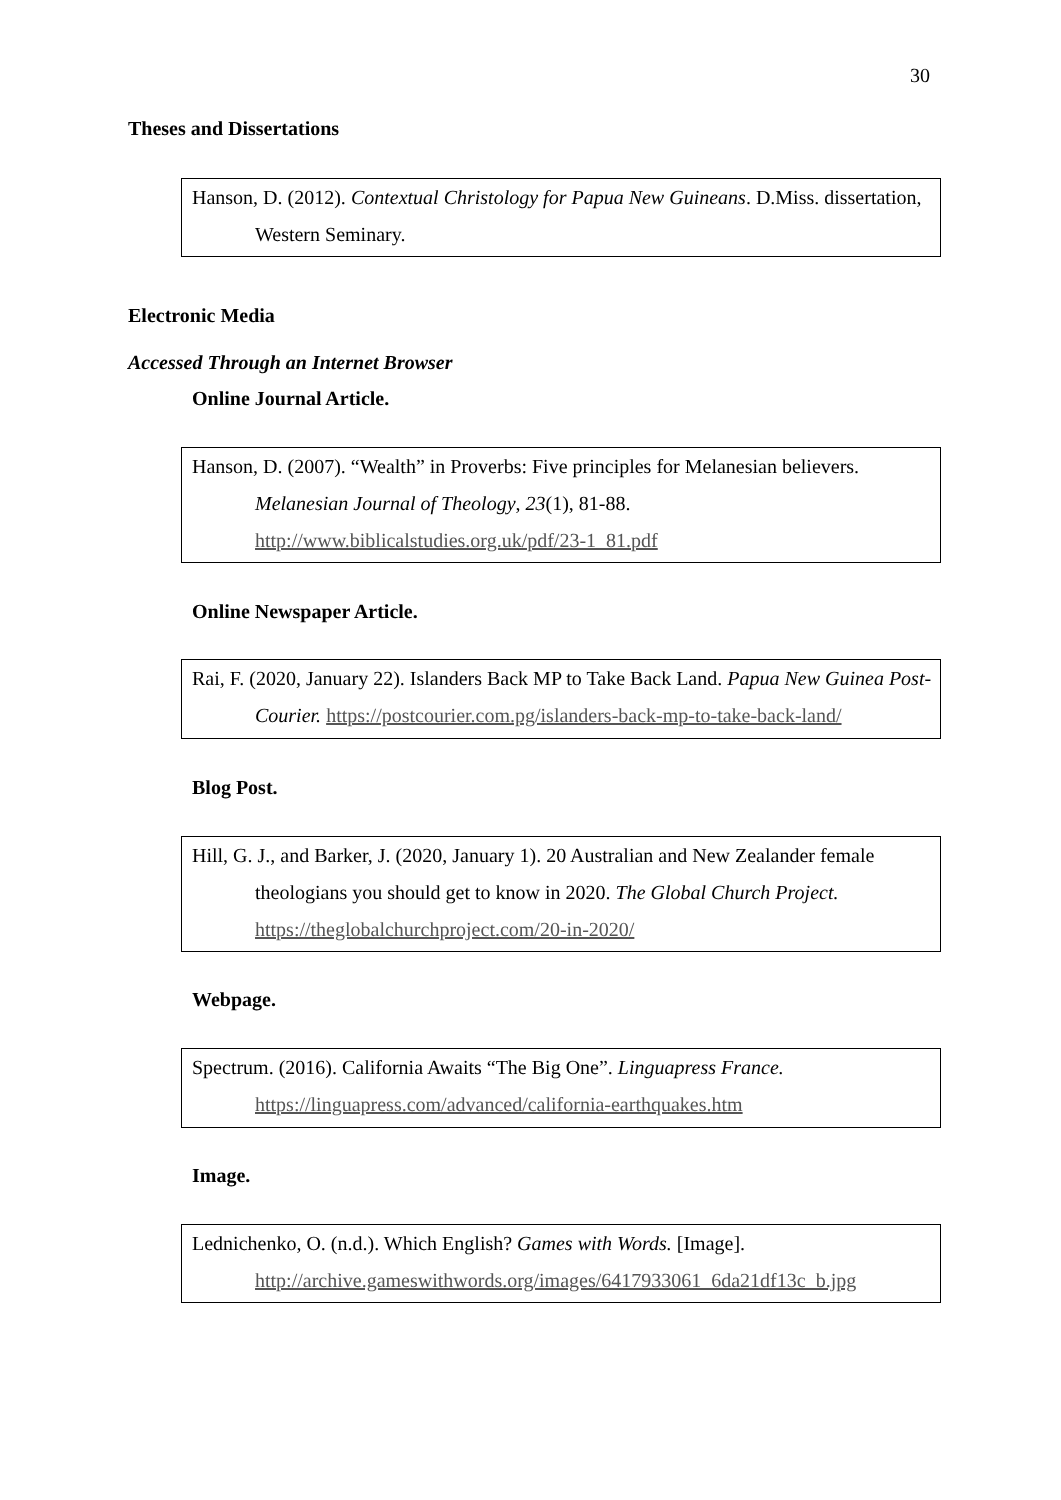30
Theses and Dissertations
Hanson, D. (2012). Contextual Christology for Papua New Guineans. D.Miss. dissertation, Western Seminary.
Electronic Media
Accessed Through an Internet Browser
Online Journal Article.
Hanson, D. (2007). “Wealth” in Proverbs: Five principles for Melanesian believers. Melanesian Journal of Theology, 23(1), 81-88.
http://www.biblicalstudies.org.uk/pdf/23-1_81.pdf
Online Newspaper Article.
Rai, F. (2020, January 22). Islanders Back MP to Take Back Land. Papua New Guinea Post-Courier. https://postcourier.com.pg/islanders-back-mp-to-take-back-land/
Blog Post.
Hill, G. J., and Barker, J. (2020, January 1). 20 Australian and New Zealander female theologians you should get to know in 2020. The Global Church Project.
https://theglobalchurchproject.com/20-in-2020/
Webpage.
Spectrum. (2016). California Awaits “The Big One”. Linguapress France.
https://linguapress.com/advanced/california-earthquakes.htm
Image.
Lednichenko, O. (n.d.). Which English? Games with Words. [Image].
http://archive.gameswithwords.org/images/6417933061_6da21df13c_b.jpg